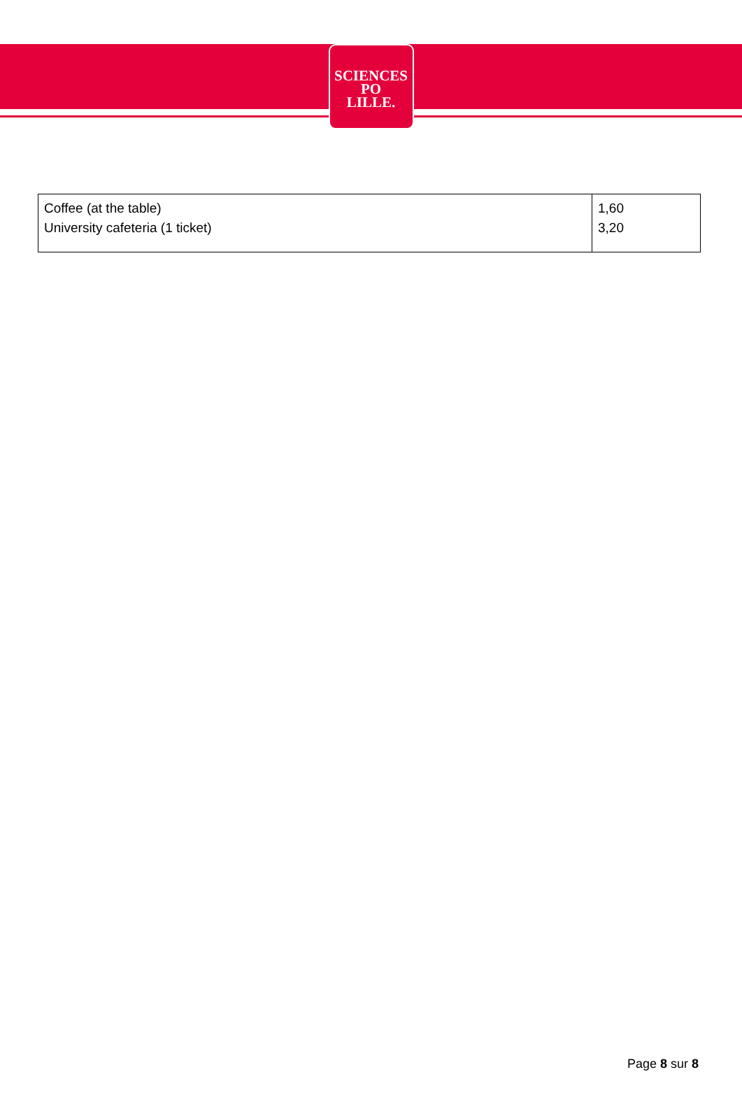SCIENCES
PO
LILLE.
| Coffee (at the table) University cafeteria (1 ticket) | 1,60 3,20 |
Page 8 sur 8